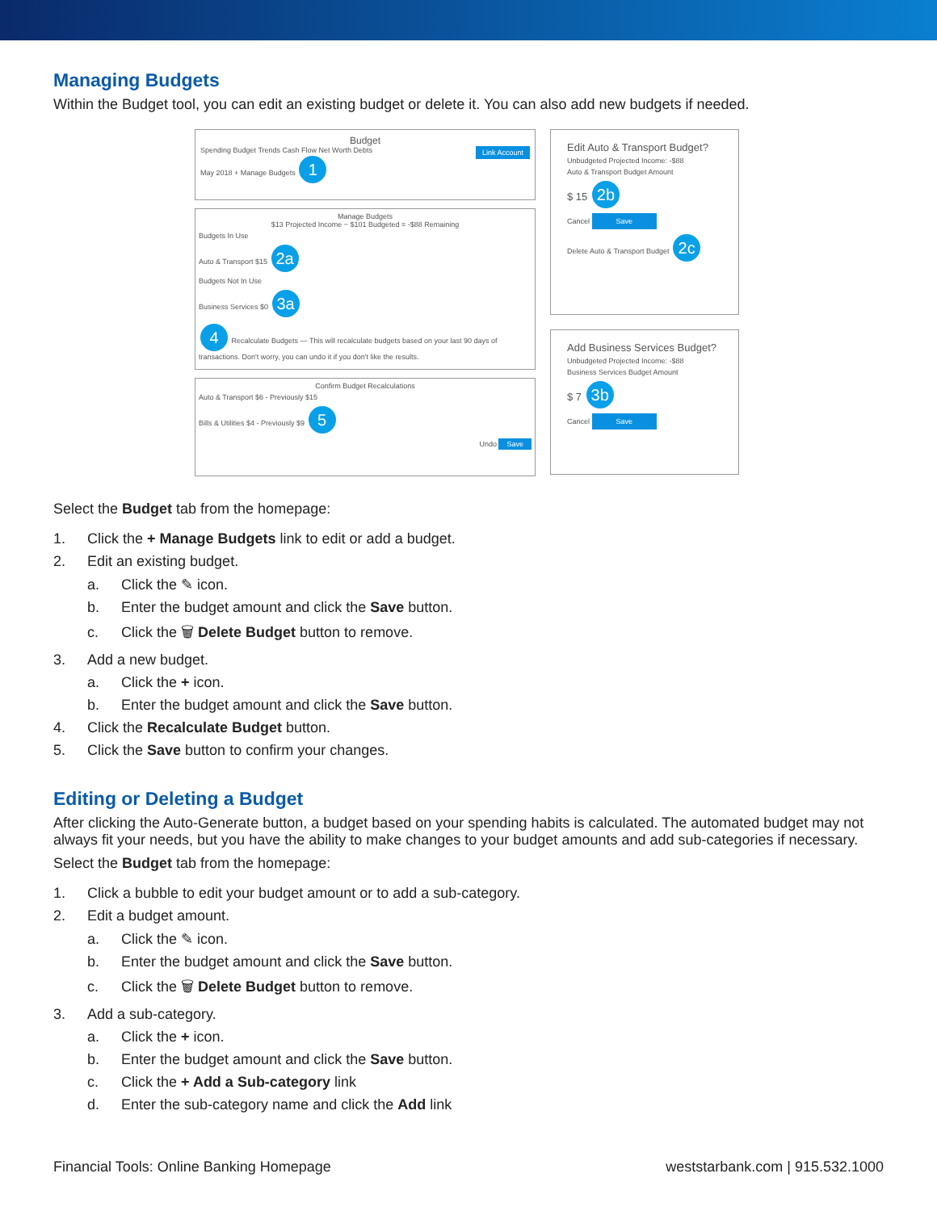Managing Budgets
Within the Budget tool, you can edit an existing budget or delete it. You can also add new budgets if needed.
Budget
Spending Budget Trends Cash Flow Net Worth Debts Link Account
May 2018 + Manage Budgets 1
Manage Budgets
$13 Projected Income − $101 Budgeted = -$88 Remaining
Budgets In Use
Auto & Transport $15 2a
Budgets Not In Use
Business Services $0 3a
4 Recalculate Budgets — This will recalculate budgets based on your last 90 days of transactions. Don't worry, you can undo it if you don't like the results.
Confirm Budget Recalculations
Auto & Transport $6 - Previously $15
Bills & Utilities $4 - Previously $9 5
Undo Save
Edit Auto & Transport Budget?
Unbudgeted Projected Income: -$88
Auto & Transport Budget Amount
$ 15 2b
Cancel Save
Delete Auto & Transport Budget 2c
Add Business Services Budget?
Unbudgeted Projected Income: -$88
Business Services Budget Amount
$ 7 3b
Cancel Save
Select the Budget tab from the homepage:
1. Click the + Manage Budgets link to edit or add a budget.
2. Edit an existing budget.
a. Click the ✎ icon.
b. Enter the budget amount and click the Save button.
c. Click the 🗑 Delete Budget button to remove.
3. Add a new budget.
a. Click the + icon.
b. Enter the budget amount and click the Save button.
4. Click the Recalculate Budget button.
5. Click the Save button to confirm your changes.
Editing or Deleting a Budget
After clicking the Auto-Generate button, a budget based on your spending habits is calculated. The automated budget may not always fit your needs, but you have the ability to make changes to your budget amounts and add sub-categories if necessary.
Select the Budget tab from the homepage:
1. Click a bubble to edit your budget amount or to add a sub-category.
2. Edit a budget amount.
a. Click the ✎ icon.
b. Enter the budget amount and click the Save button.
c. Click the 🗑 Delete Budget button to remove.
3. Add a sub-category.
a. Click the + icon.
b. Enter the budget amount and click the Save button.
c. Click the + Add a Sub-category link
d. Enter the sub-category name and click the Add link
Financial Tools: Online Banking Homepage weststarbank.com | 915.532.1000